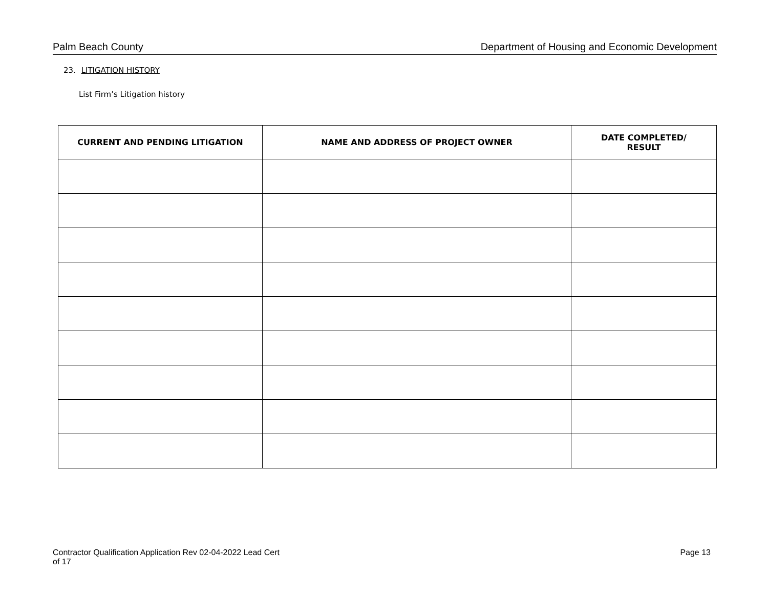Palm Beach County Department of Housing and Economic Development
23. LITIGATION HISTORY
List Firm’s Litigation history
| CURRENT AND PENDING LITIGATION | NAME AND ADDRESS OF PROJECT OWNER | DATE COMPLETED/ RESULT |
| --- | --- | --- |
Contractor Qualification Application Rev 02-04-2022 Lead Cert
of 17 Page 13